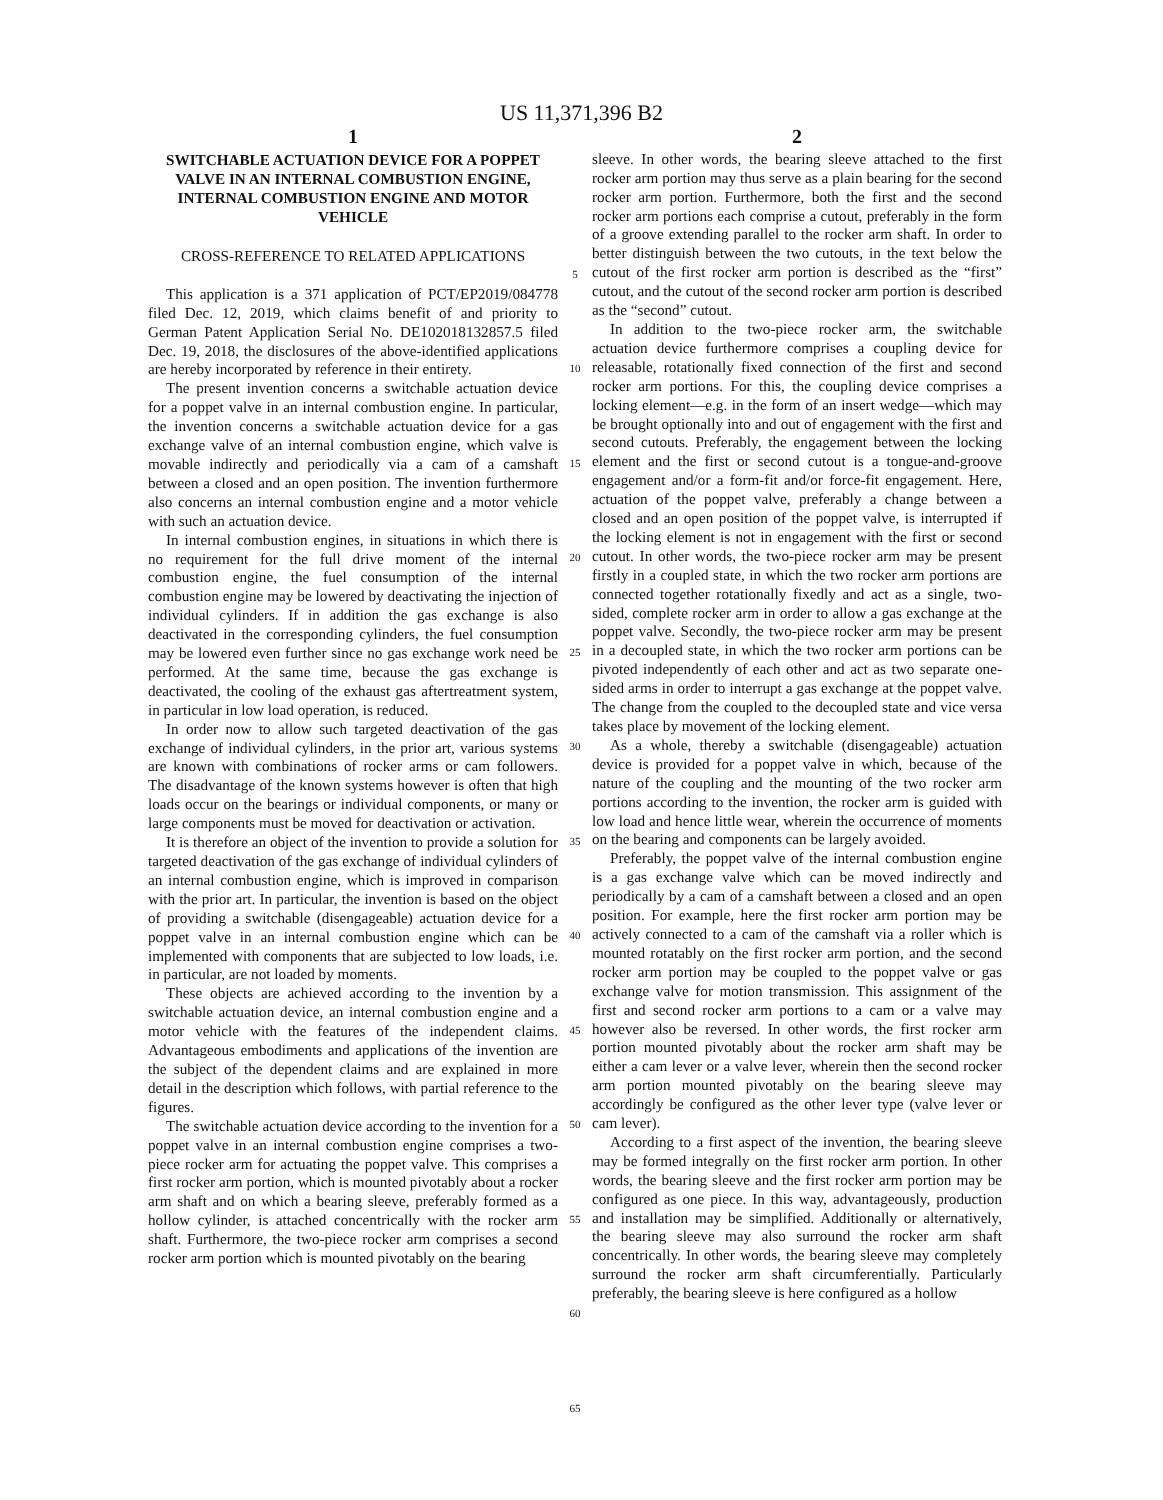US 11,371,396 B2
1
SWITCHABLE ACTUATION DEVICE FOR A POPPET VALVE IN AN INTERNAL COMBUSTION ENGINE, INTERNAL COMBUSTION ENGINE AND MOTOR VEHICLE
CROSS-REFERENCE TO RELATED APPLICATIONS
This application is a 371 application of PCT/EP2019/084778 filed Dec. 12, 2019, which claims benefit of and priority to German Patent Application Serial No. DE102018132857.5 filed Dec. 19, 2018, the disclosures of the above-identified applications are hereby incorporated by reference in their entirety.
The present invention concerns a switchable actuation device for a poppet valve in an internal combustion engine. In particular, the invention concerns a switchable actuation device for a gas exchange valve of an internal combustion engine, which valve is movable indirectly and periodically via a cam of a camshaft between a closed and an open position. The invention furthermore also concerns an internal combustion engine and a motor vehicle with such an actuation device.
In internal combustion engines, in situations in which there is no requirement for the full drive moment of the internal combustion engine, the fuel consumption of the internal combustion engine may be lowered by deactivating the injection of individual cylinders. If in addition the gas exchange is also deactivated in the corresponding cylinders, the fuel consumption may be lowered even further since no gas exchange work need be performed. At the same time, because the gas exchange is deactivated, the cooling of the exhaust gas aftertreatment system, in particular in low load operation, is reduced.
In order now to allow such targeted deactivation of the gas exchange of individual cylinders, in the prior art, various systems are known with combinations of rocker arms or cam followers. The disadvantage of the known systems however is often that high loads occur on the bearings or individual components, or many or large components must be moved for deactivation or activation.
It is therefore an object of the invention to provide a solution for targeted deactivation of the gas exchange of individual cylinders of an internal combustion engine, which is improved in comparison with the prior art. In particular, the invention is based on the object of providing a switchable (disengageable) actuation device for a poppet valve in an internal combustion engine which can be implemented with components that are subjected to low loads, i.e. in particular, are not loaded by moments.
These objects are achieved according to the invention by a switchable actuation device, an internal combustion engine and a motor vehicle with the features of the independent claims. Advantageous embodiments and applications of the invention are the subject of the dependent claims and are explained in more detail in the description which follows, with partial reference to the figures.
The switchable actuation device according to the invention for a poppet valve in an internal combustion engine comprises a two-piece rocker arm for actuating the poppet valve. This comprises a first rocker arm portion, which is mounted pivotably about a rocker arm shaft and on which a bearing sleeve, preferably formed as a hollow cylinder, is attached concentrically with the rocker arm shaft. Furthermore, the two-piece rocker arm comprises a second rocker arm portion which is mounted pivotably on the bearing
5
10
15
20
25
30
35
40
45
50
55
60
65
2
sleeve. In other words, the bearing sleeve attached to the first rocker arm portion may thus serve as a plain bearing for the second rocker arm portion. Furthermore, both the first and the second rocker arm portions each comprise a cutout, preferably in the form of a groove extending parallel to the rocker arm shaft. In order to better distinguish between the two cutouts, in the text below the cutout of the first rocker arm portion is described as the “first” cutout, and the cutout of the second rocker arm portion is described as the “second” cutout.
In addition to the two-piece rocker arm, the switchable actuation device furthermore comprises a coupling device for releasable, rotationally fixed connection of the first and second rocker arm portions. For this, the coupling device comprises a locking element—e.g. in the form of an insert wedge—which may be brought optionally into and out of engagement with the first and second cutouts. Preferably, the engagement between the locking element and the first or second cutout is a tongue-and-groove engagement and/or a form-fit and/or force-fit engagement. Here, actuation of the poppet valve, preferably a change between a closed and an open position of the poppet valve, is interrupted if the locking element is not in engagement with the first or second cutout. In other words, the two-piece rocker arm may be present firstly in a coupled state, in which the two rocker arm portions are connected together rotationally fixedly and act as a single, two-sided, complete rocker arm in order to allow a gas exchange at the poppet valve. Secondly, the two-piece rocker arm may be present in a decoupled state, in which the two rocker arm portions can be pivoted independently of each other and act as two separate one-sided arms in order to interrupt a gas exchange at the poppet valve. The change from the coupled to the decoupled state and vice versa takes place by movement of the locking element.
As a whole, thereby a switchable (disengageable) actuation device is provided for a poppet valve in which, because of the nature of the coupling and the mounting of the two rocker arm portions according to the invention, the rocker arm is guided with low load and hence little wear, wherein the occurrence of moments on the bearing and components can be largely avoided.
Preferably, the poppet valve of the internal combustion engine is a gas exchange valve which can be moved indirectly and periodically by a cam of a camshaft between a closed and an open position. For example, here the first rocker arm portion may be actively connected to a cam of the camshaft via a roller which is mounted rotatably on the first rocker arm portion, and the second rocker arm portion may be coupled to the poppet valve or gas exchange valve for motion transmission. This assignment of the first and second rocker arm portions to a cam or a valve may however also be reversed. In other words, the first rocker arm portion mounted pivotably about the rocker arm shaft may be either a cam lever or a valve lever, wherein then the second rocker arm portion mounted pivotably on the bearing sleeve may accordingly be configured as the other lever type (valve lever or cam lever).
According to a first aspect of the invention, the bearing sleeve may be formed integrally on the first rocker arm portion. In other words, the bearing sleeve and the first rocker arm portion may be configured as one piece. In this way, advantageously, production and installation may be simplified. Additionally or alternatively, the bearing sleeve may also surround the rocker arm shaft concentrically. In other words, the bearing sleeve may completely surround the rocker arm shaft circumferentially. Particularly preferably, the bearing sleeve is here configured as a hollow